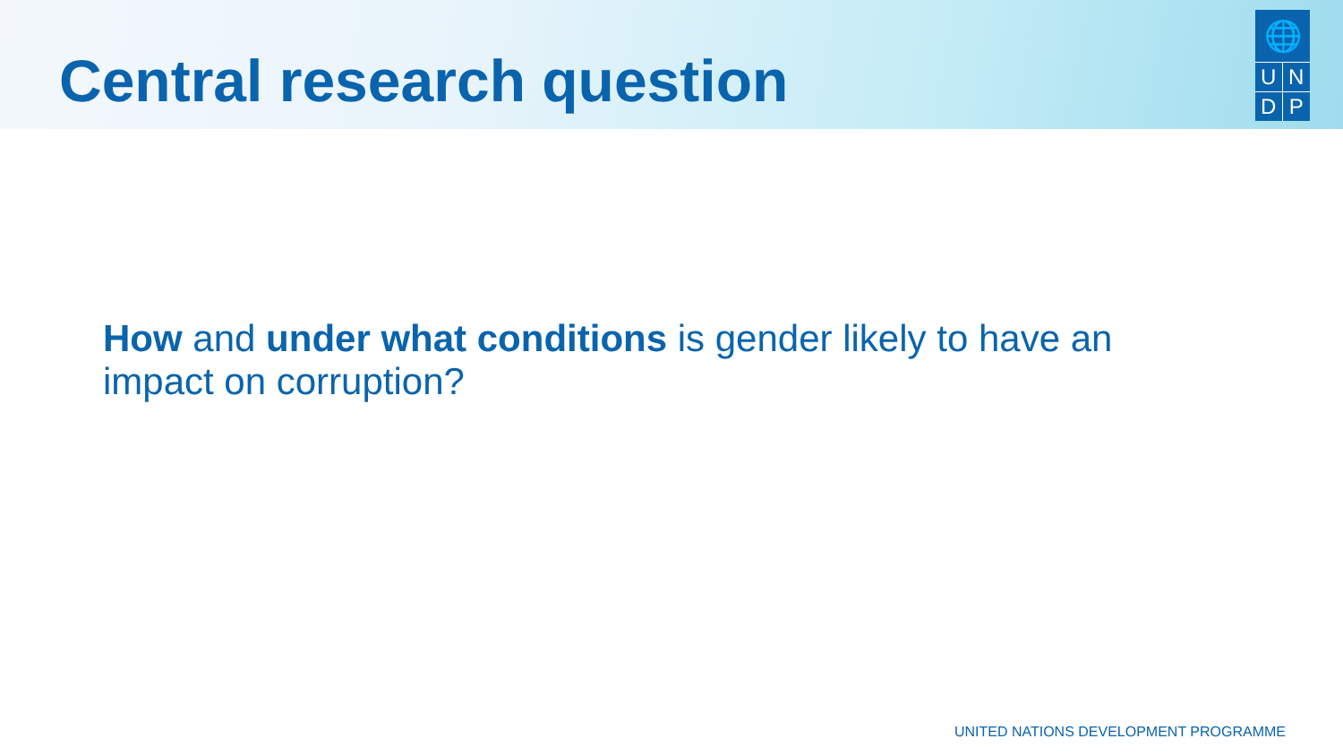Central research question
🌐
UNDP
How and under what conditions is gender likely to have an impact on corruption?
UNITED NATIONS DEVELOPMENT PROGRAMME